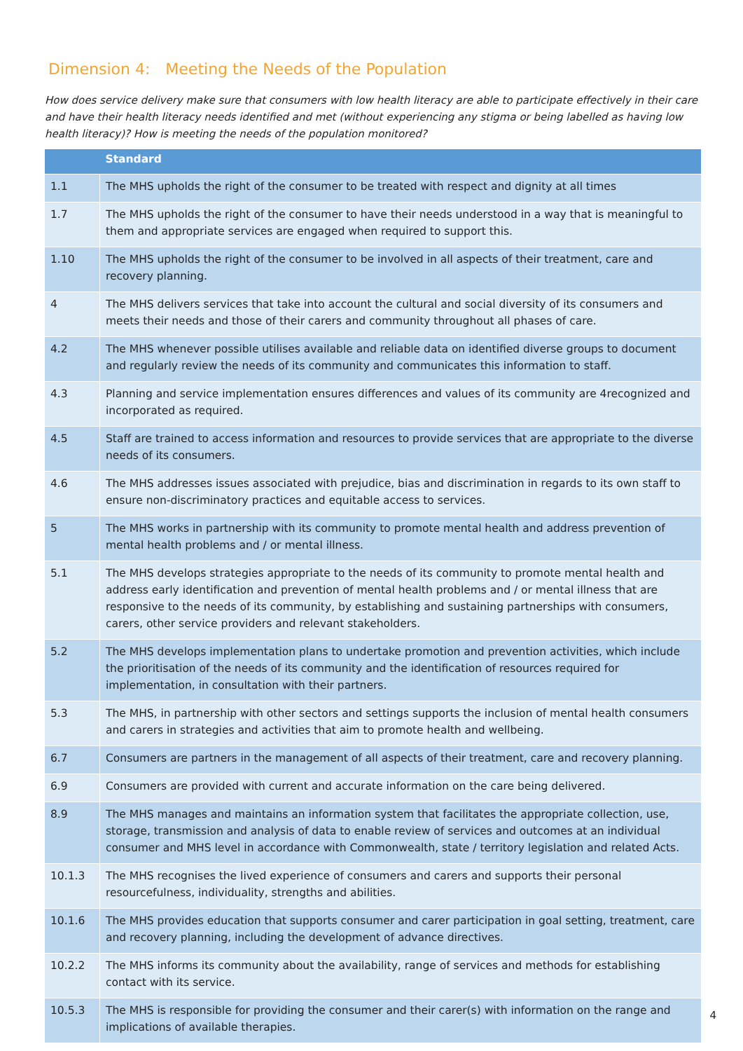Dimension 4: Meeting the Needs of the Population
How does service delivery make sure that consumers with low health literacy are able to participate effectively in their care and have their health literacy needs identified and met (without experiencing any stigma or being labelled as having low health literacy)? How is meeting the needs of the population monitored?
| | Standard |
| --- | --- |
| 1.1 | The MHS upholds the right of the consumer to be treated with respect and dignity at all times |
| 1.7 | The MHS upholds the right of the consumer to have their needs understood in a way that is meaningful to them and appropriate services are engaged when required to support this. |
| 1.10 | The MHS upholds the right of the consumer to be involved in all aspects of their treatment, care and recovery planning. |
| 4 | The MHS delivers services that take into account the cultural and social diversity of its consumers and meets their needs and those of their carers and community throughout all phases of care. |
| 4.2 | The MHS whenever possible utilises available and reliable data on identified diverse groups to document and regularly review the needs of its community and communicates this information to staff. |
| 4.3 | Planning and service implementation ensures differences and values of its community are 4recognized and incorporated as required. |
| 4.5 | Staff are trained to access information and resources to provide services that are appropriate to the diverse needs of its consumers. |
| 4.6 | The MHS addresses issues associated with prejudice, bias and discrimination in regards to its own staff to ensure non-discriminatory practices and equitable access to services. |
| 5 | The MHS works in partnership with its community to promote mental health and address prevention of mental health problems and / or mental illness. |
| 5.1 | The MHS develops strategies appropriate to the needs of its community to promote mental health and address early identification and prevention of mental health problems and / or mental illness that are responsive to the needs of its community, by establishing and sustaining partnerships with consumers, carers, other service providers and relevant stakeholders. |
| 5.2 | The MHS develops implementation plans to undertake promotion and prevention activities, which include the prioritisation of the needs of its community and the identification of resources required for implementation, in consultation with their partners. |
| 5.3 | The MHS, in partnership with other sectors and settings supports the inclusion of mental health consumers and carers in strategies and activities that aim to promote health and wellbeing. |
| 6.7 | Consumers are partners in the management of all aspects of their treatment, care and recovery planning. |
| 6.9 | Consumers are provided with current and accurate information on the care being delivered. |
| 8.9 | The MHS manages and maintains an information system that facilitates the appropriate collection, use, storage, transmission and analysis of data to enable review of services and outcomes at an individual consumer and MHS level in accordance with Commonwealth, state / territory legislation and related Acts. |
| 10.1.3 | The MHS recognises the lived experience of consumers and carers and supports their personal resourcefulness, individuality, strengths and abilities. |
| 10.1.6 | The MHS provides education that supports consumer and carer participation in goal setting, treatment, care and recovery planning, including the development of advance directives. |
| 10.2.2 | The MHS informs its community about the availability, range of services and methods for establishing contact with its service. |
| 10.5.3 | The MHS is responsible for providing the consumer and their carer(s) with information on the range and implications of available therapies. |
4